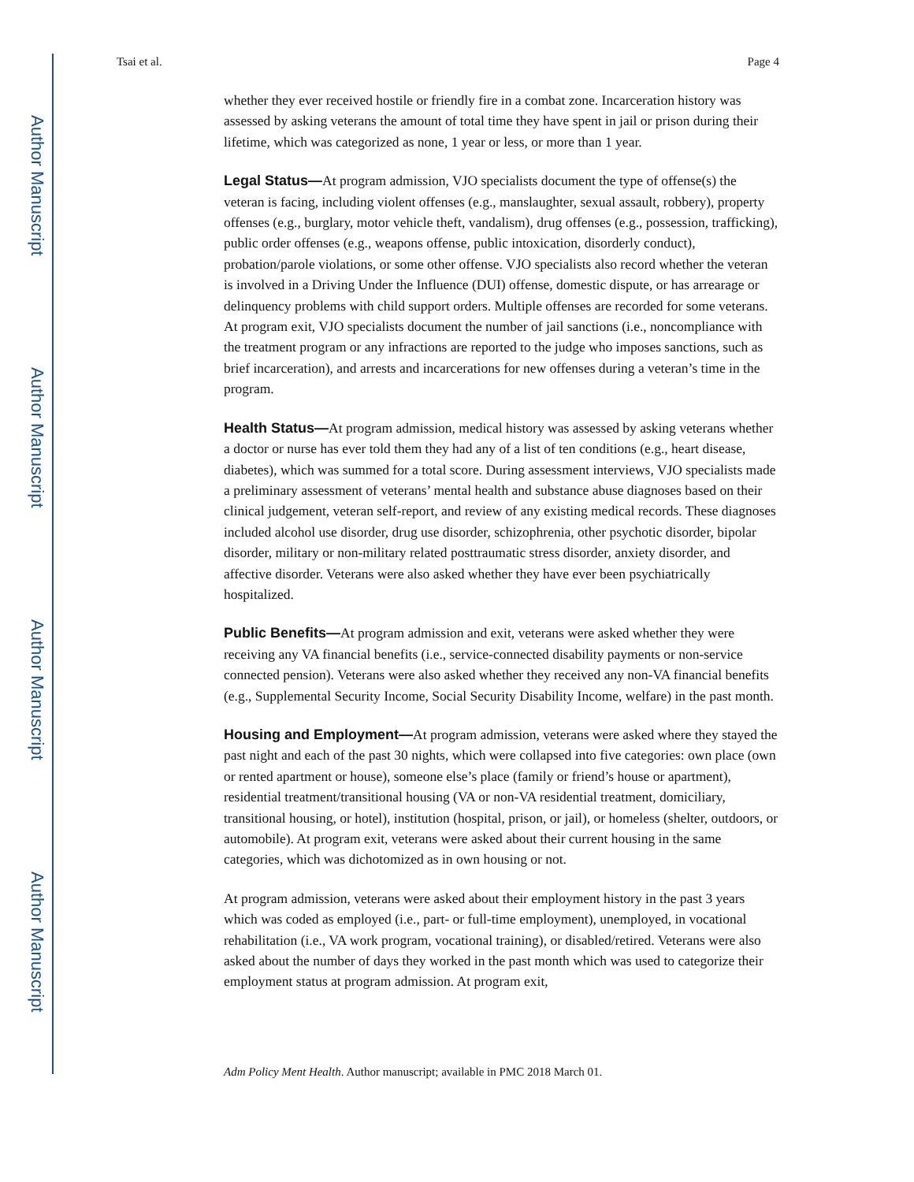Author Manuscript
Author Manuscript
Author Manuscript
Author Manuscript
Tsai et al. Page 4
whether they ever received hostile or friendly fire in a combat zone. Incarceration history was assessed by asking veterans the amount of total time they have spent in jail or prison during their lifetime, which was categorized as none, 1 year or less, or more than 1 year.
Legal Status—At program admission, VJO specialists document the type of offense(s) the veteran is facing, including violent offenses (e.g., manslaughter, sexual assault, robbery), property offenses (e.g., burglary, motor vehicle theft, vandalism), drug offenses (e.g., possession, trafficking), public order offenses (e.g., weapons offense, public intoxication, disorderly conduct), probation/parole violations, or some other offense. VJO specialists also record whether the veteran is involved in a Driving Under the Influence (DUI) offense, domestic dispute, or has arrearage or delinquency problems with child support orders. Multiple offenses are recorded for some veterans. At program exit, VJO specialists document the number of jail sanctions (i.e., noncompliance with the treatment program or any infractions are reported to the judge who imposes sanctions, such as brief incarceration), and arrests and incarcerations for new offenses during a veteran’s time in the program.
Health Status—At program admission, medical history was assessed by asking veterans whether a doctor or nurse has ever told them they had any of a list of ten conditions (e.g., heart disease, diabetes), which was summed for a total score. During assessment interviews, VJO specialists made a preliminary assessment of veterans’ mental health and substance abuse diagnoses based on their clinical judgement, veteran self-report, and review of any existing medical records. These diagnoses included alcohol use disorder, drug use disorder, schizophrenia, other psychotic disorder, bipolar disorder, military or non-military related posttraumatic stress disorder, anxiety disorder, and affective disorder. Veterans were also asked whether they have ever been psychiatrically hospitalized.
Public Benefits—At program admission and exit, veterans were asked whether they were receiving any VA financial benefits (i.e., service-connected disability payments or non-service connected pension). Veterans were also asked whether they received any non-VA financial benefits (e.g., Supplemental Security Income, Social Security Disability Income, welfare) in the past month.
Housing and Employment—At program admission, veterans were asked where they stayed the past night and each of the past 30 nights, which were collapsed into five categories: own place (own or rented apartment or house), someone else’s place (family or friend’s house or apartment), residential treatment/transitional housing (VA or non-VA residential treatment, domiciliary, transitional housing, or hotel), institution (hospital, prison, or jail), or homeless (shelter, outdoors, or automobile). At program exit, veterans were asked about their current housing in the same categories, which was dichotomized as in own housing or not.
At program admission, veterans were asked about their employment history in the past 3 years which was coded as employed (i.e., part- or full-time employment), unemployed, in vocational rehabilitation (i.e., VA work program, vocational training), or disabled/retired. Veterans were also asked about the number of days they worked in the past month which was used to categorize their employment status at program admission. At program exit,
Adm Policy Ment Health. Author manuscript; available in PMC 2018 March 01.